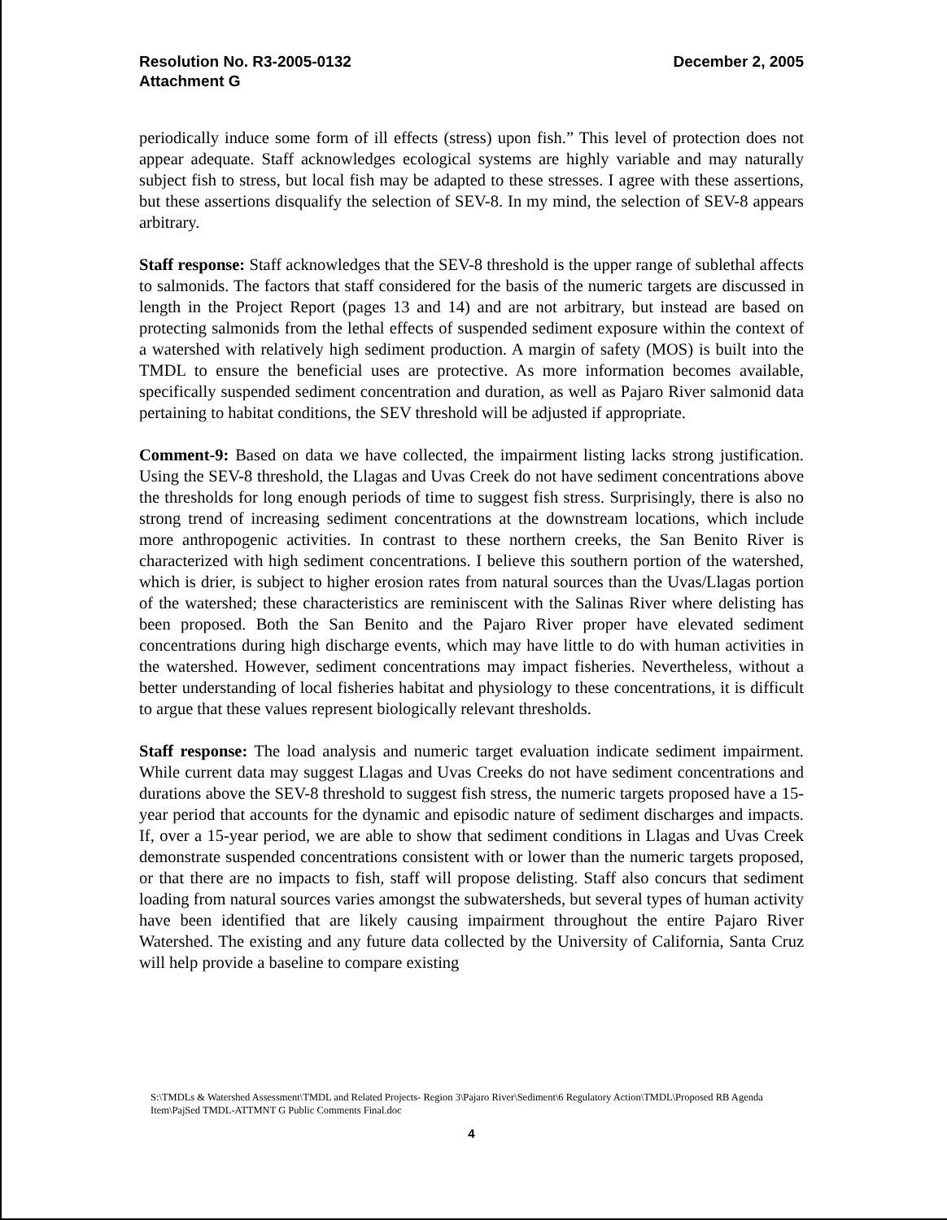Resolution No. R3-2005-0132
Attachment G
December 2, 2005
periodically induce some form of ill effects (stress) upon fish.” This level of protection does not appear adequate. Staff acknowledges ecological systems are highly variable and may naturally subject fish to stress, but local fish may be adapted to these stresses. I agree with these assertions, but these assertions disqualify the selection of SEV-8. In my mind, the selection of SEV-8 appears arbitrary.
Staff response: Staff acknowledges that the SEV-8 threshold is the upper range of sublethal affects to salmonids. The factors that staff considered for the basis of the numeric targets are discussed in length in the Project Report (pages 13 and 14) and are not arbitrary, but instead are based on protecting salmonids from the lethal effects of suspended sediment exposure within the context of a watershed with relatively high sediment production. A margin of safety (MOS) is built into the TMDL to ensure the beneficial uses are protective. As more information becomes available, specifically suspended sediment concentration and duration, as well as Pajaro River salmonid data pertaining to habitat conditions, the SEV threshold will be adjusted if appropriate.
Comment-9: Based on data we have collected, the impairment listing lacks strong justification. Using the SEV-8 threshold, the Llagas and Uvas Creek do not have sediment concentrations above the thresholds for long enough periods of time to suggest fish stress. Surprisingly, there is also no strong trend of increasing sediment concentrations at the downstream locations, which include more anthropogenic activities. In contrast to these northern creeks, the San Benito River is characterized with high sediment concentrations. I believe this southern portion of the watershed, which is drier, is subject to higher erosion rates from natural sources than the Uvas/Llagas portion of the watershed; these characteristics are reminiscent with the Salinas River where delisting has been proposed. Both the San Benito and the Pajaro River proper have elevated sediment concentrations during high discharge events, which may have little to do with human activities in the watershed. However, sediment concentrations may impact fisheries. Nevertheless, without a better understanding of local fisheries habitat and physiology to these concentrations, it is difficult to argue that these values represent biologically relevant thresholds.
Staff response: The load analysis and numeric target evaluation indicate sediment impairment. While current data may suggest Llagas and Uvas Creeks do not have sediment concentrations and durations above the SEV-8 threshold to suggest fish stress, the numeric targets proposed have a 15-year period that accounts for the dynamic and episodic nature of sediment discharges and impacts. If, over a 15-year period, we are able to show that sediment conditions in Llagas and Uvas Creek demonstrate suspended concentrations consistent with or lower than the numeric targets proposed, or that there are no impacts to fish, staff will propose delisting. Staff also concurs that sediment loading from natural sources varies amongst the subwatersheds, but several types of human activity have been identified that are likely causing impairment throughout the entire Pajaro River Watershed. The existing and any future data collected by the University of California, Santa Cruz will help provide a baseline to compare existing
S:\TMDLs & Watershed Assessment\TMDL and Related Projects- Region 3\Pajaro River\Sediment\6 Regulatory Action\TMDL\Proposed RB Agenda Item\PajSed TMDL-ATTMNT G Public Comments Final.doc
4